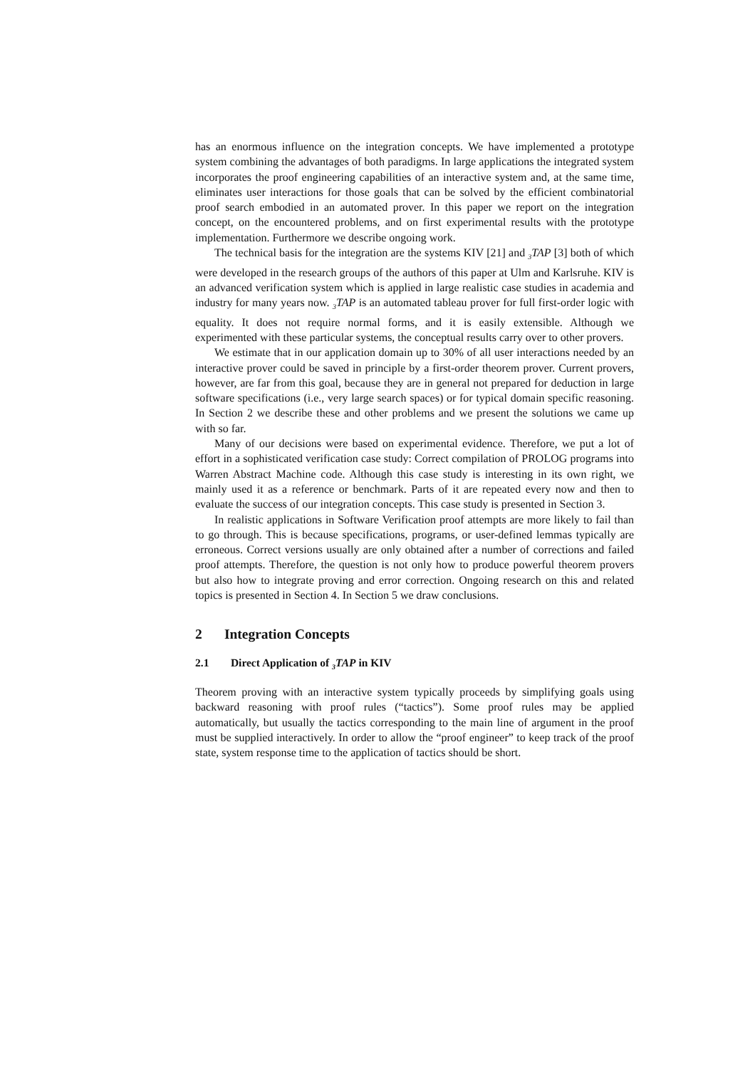has an enormous influence on the integration concepts. We have implemented a prototype system combining the advantages of both paradigms. In large applications the integrated system incorporates the proof engineering capabilities of an interactive system and, at the same time, eliminates user interactions for those goals that can be solved by the efficient combinatorial proof search embodied in an automated prover. In this paper we report on the integration concept, on the encountered problems, and on first experimental results with the prototype implementation. Furthermore we describe ongoing work.
The technical basis for the integration are the systems KIV [21] and <sub>3</sub>TAP [3] both of which were developed in the research groups of the authors of this paper at Ulm and Karlsruhe. KIV is an advanced verification system which is applied in large realistic case studies in academia and industry for many years now. <sub>3</sub>TAP is an automated tableau prover for full first-order logic with equality. It does not require normal forms, and it is easily extensible. Although we experimented with these particular systems, the conceptual results carry over to other provers.
We estimate that in our application domain up to 30% of all user interactions needed by an interactive prover could be saved in principle by a first-order theorem prover. Current provers, however, are far from this goal, because they are in general not prepared for deduction in large software specifications (i.e., very large search spaces) or for typical domain specific reasoning. In Section 2 we describe these and other problems and we present the solutions we came up with so far.
Many of our decisions were based on experimental evidence. Therefore, we put a lot of effort in a sophisticated verification case study: Correct compilation of PROLOG programs into Warren Abstract Machine code. Although this case study is interesting in its own right, we mainly used it as a reference or benchmark. Parts of it are repeated every now and then to evaluate the success of our integration concepts. This case study is presented in Section 3.
In realistic applications in Software Verification proof attempts are more likely to fail than to go through. This is because specifications, programs, or user-defined lemmas typically are erroneous. Correct versions usually are only obtained after a number of corrections and failed proof attempts. Therefore, the question is not only how to produce powerful theorem provers but also how to integrate proving and error correction. Ongoing research on this and related topics is presented in Section 4. In Section 5 we draw conclusions.
2 Integration Concepts
2.1 Direct Application of <sub>3</sub>TAP in KIV
Theorem proving with an interactive system typically proceeds by simplifying goals using backward reasoning with proof rules (“tactics”). Some proof rules may be applied automatically, but usually the tactics corresponding to the main line of argument in the proof must be supplied interactively. In order to allow the “proof engineer” to keep track of the proof state, system response time to the application of tactics should be short.